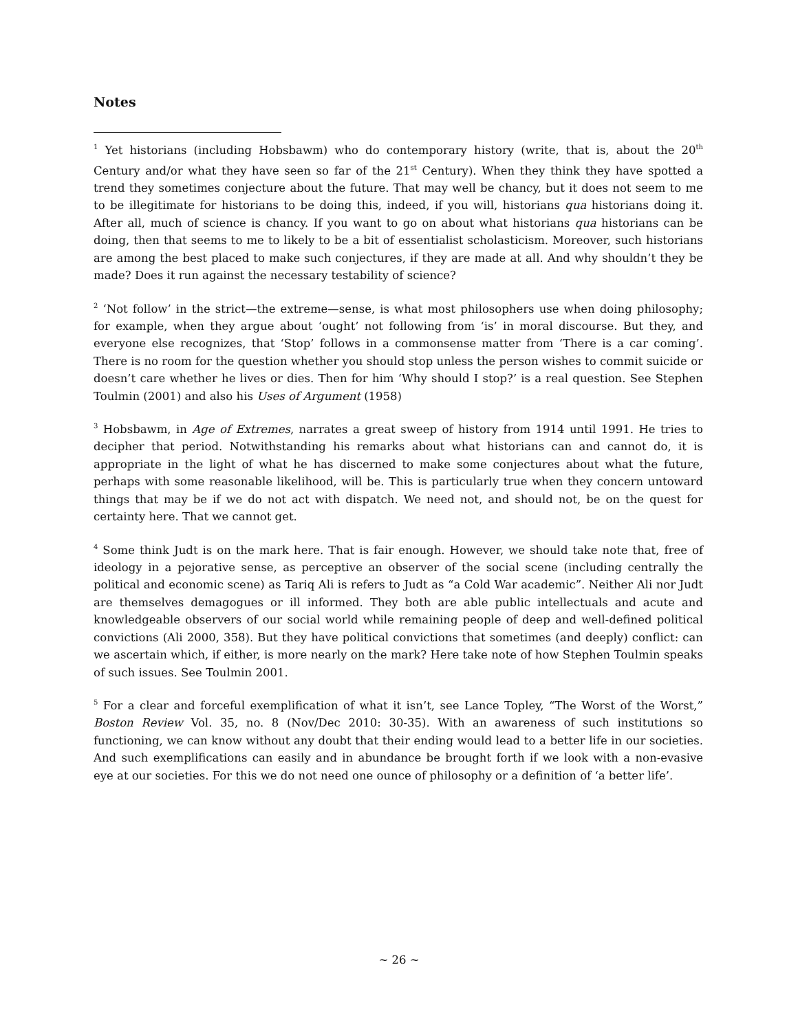Notes
<sup>1</sup> Yet historians (including Hobsbawm) who do contemporary history (write, that is, about the 20<sup>th</sup> Century and/or what they have seen so far of the 21<sup>st</sup> Century). When they think they have spotted a trend they sometimes conjecture about the future. That may well be chancy, but it does not seem to me to be illegitimate for historians to be doing this, indeed, if you will, historians qua historians doing it. After all, much of science is chancy. If you want to go on about what historians qua historians can be doing, then that seems to me to likely to be a bit of essentialist scholasticism. Moreover, such historians are among the best placed to make such conjectures, if they are made at all. And why shouldn’t they be made? Does it run against the necessary testability of science?
<sup>2</sup> ‘Not follow’ in the strict—the extreme—sense, is what most philosophers use when doing philosophy; for example, when they argue about ‘ought’ not following from ‘is’ in moral discourse. But they, and everyone else recognizes, that ‘Stop’ follows in a commonsense matter from ‘There is a car coming’. There is no room for the question whether you should stop unless the person wishes to commit suicide or doesn’t care whether he lives or dies. Then for him ‘Why should I stop?’ is a real question. See Stephen Toulmin (2001) and also his Uses of Argument (1958)
<sup>3</sup> Hobsbawm, in Age of Extremes, narrates a great sweep of history from 1914 until 1991. He tries to decipher that period. Notwithstanding his remarks about what historians can and cannot do, it is appropriate in the light of what he has discerned to make some conjectures about what the future, perhaps with some reasonable likelihood, will be. This is particularly true when they concern untoward things that may be if we do not act with dispatch. We need not, and should not, be on the quest for certainty here. That we cannot get.
<sup>4</sup> Some think Judt is on the mark here. That is fair enough. However, we should take note that, free of ideology in a pejorative sense, as perceptive an observer of the social scene (including centrally the political and economic scene) as Tariq Ali is refers to Judt as “a Cold War academic”. Neither Ali nor Judt are themselves demagogues or ill informed. They both are able public intellectuals and acute and knowledgeable observers of our social world while remaining people of deep and well-defined political convictions (Ali 2000, 358). But they have political convictions that sometimes (and deeply) conflict: can we ascertain which, if either, is more nearly on the mark? Here take note of how Stephen Toulmin speaks of such issues. See Toulmin 2001.
<sup>5</sup> For a clear and forceful exemplification of what it isn’t, see Lance Topley, “The Worst of the Worst,” Boston Review Vol. 35, no. 8 (Nov/Dec 2010: 30-35). With an awareness of such institutions so functioning, we can know without any doubt that their ending would lead to a better life in our societies. And such exemplifications can easily and in abundance be brought forth if we look with a non-evasive eye at our societies. For this we do not need one ounce of philosophy or a definition of ‘a better life’.
~ 26 ~